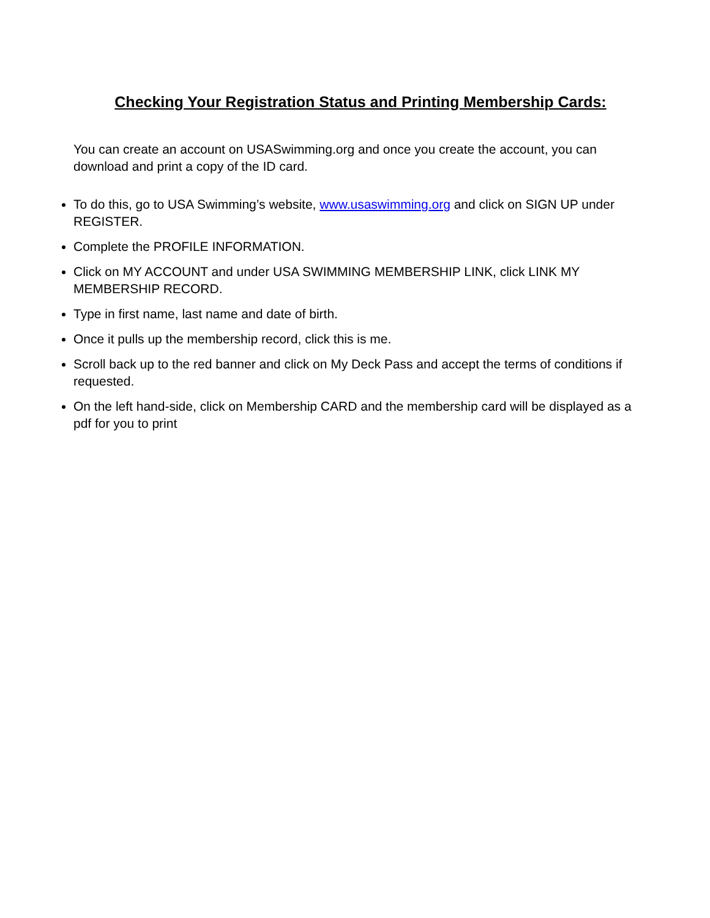Checking Your Registration Status and Printing Membership Cards:
You can create an account on USASwimming.org and once you create the account, you can download and print a copy of the ID card.
To do this, go to USA Swimming’s website, www.usaswimming.org and click on SIGN UP under REGISTER.
Complete the PROFILE INFORMATION.
Click on MY ACCOUNT and under USA SWIMMING MEMBERSHIP LINK, click LINK MY MEMBERSHIP RECORD.
Type in first name, last name and date of birth.
Once it pulls up the membership record, click this is me.
Scroll back up to the red banner and click on My Deck Pass and accept the terms of conditions if requested.
On the left hand-side, click on Membership CARD and the membership card will be displayed as a pdf for you to print